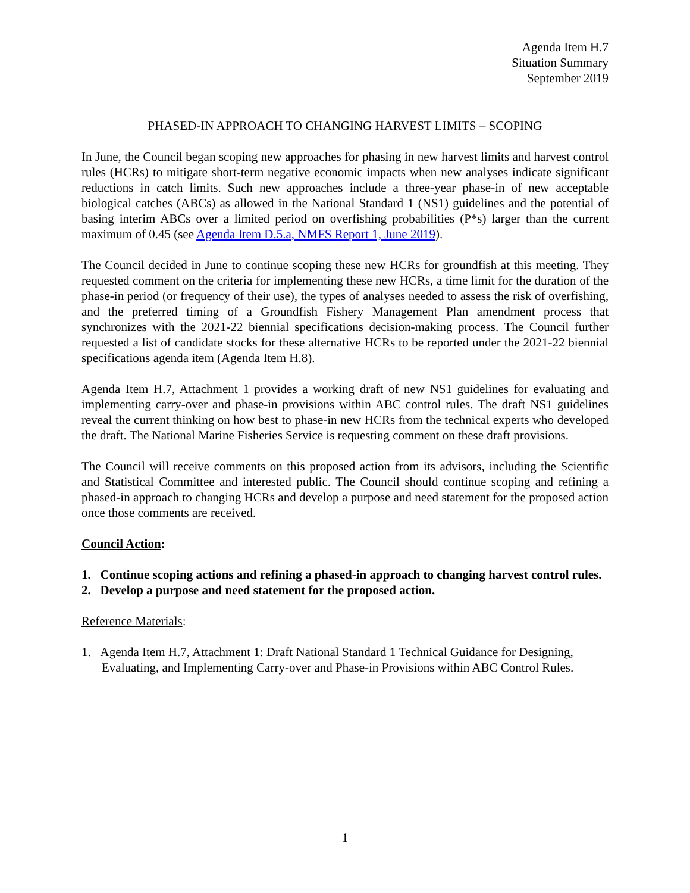Agenda Item H.7
Situation Summary
September 2019
PHASED-IN APPROACH TO CHANGING HARVEST LIMITS – SCOPING
In June, the Council began scoping new approaches for phasing in new harvest limits and harvest control rules (HCRs) to mitigate short-term negative economic impacts when new analyses indicate significant reductions in catch limits. Such new approaches include a three-year phase-in of new acceptable biological catches (ABCs) as allowed in the National Standard 1 (NS1) guidelines and the potential of basing interim ABCs over a limited period on overfishing probabilities (P*s) larger than the current maximum of 0.45 (see Agenda Item D.5.a, NMFS Report 1, June 2019).
The Council decided in June to continue scoping these new HCRs for groundfish at this meeting. They requested comment on the criteria for implementing these new HCRs, a time limit for the duration of the phase-in period (or frequency of their use), the types of analyses needed to assess the risk of overfishing, and the preferred timing of a Groundfish Fishery Management Plan amendment process that synchronizes with the 2021-22 biennial specifications decision-making process. The Council further requested a list of candidate stocks for these alternative HCRs to be reported under the 2021-22 biennial specifications agenda item (Agenda Item H.8).
Agenda Item H.7, Attachment 1 provides a working draft of new NS1 guidelines for evaluating and implementing carry-over and phase-in provisions within ABC control rules. The draft NS1 guidelines reveal the current thinking on how best to phase-in new HCRs from the technical experts who developed the draft. The National Marine Fisheries Service is requesting comment on these draft provisions.
The Council will receive comments on this proposed action from its advisors, including the Scientific and Statistical Committee and interested public. The Council should continue scoping and refining a phased-in approach to changing HCRs and develop a purpose and need statement for the proposed action once those comments are received.
Council Action:
1. Continue scoping actions and refining a phased-in approach to changing harvest control rules.
2. Develop a purpose and need statement for the proposed action.
Reference Materials:
1. Agenda Item H.7, Attachment 1: Draft National Standard 1 Technical Guidance for Designing, Evaluating, and Implementing Carry-over and Phase-in Provisions within ABC Control Rules.
1